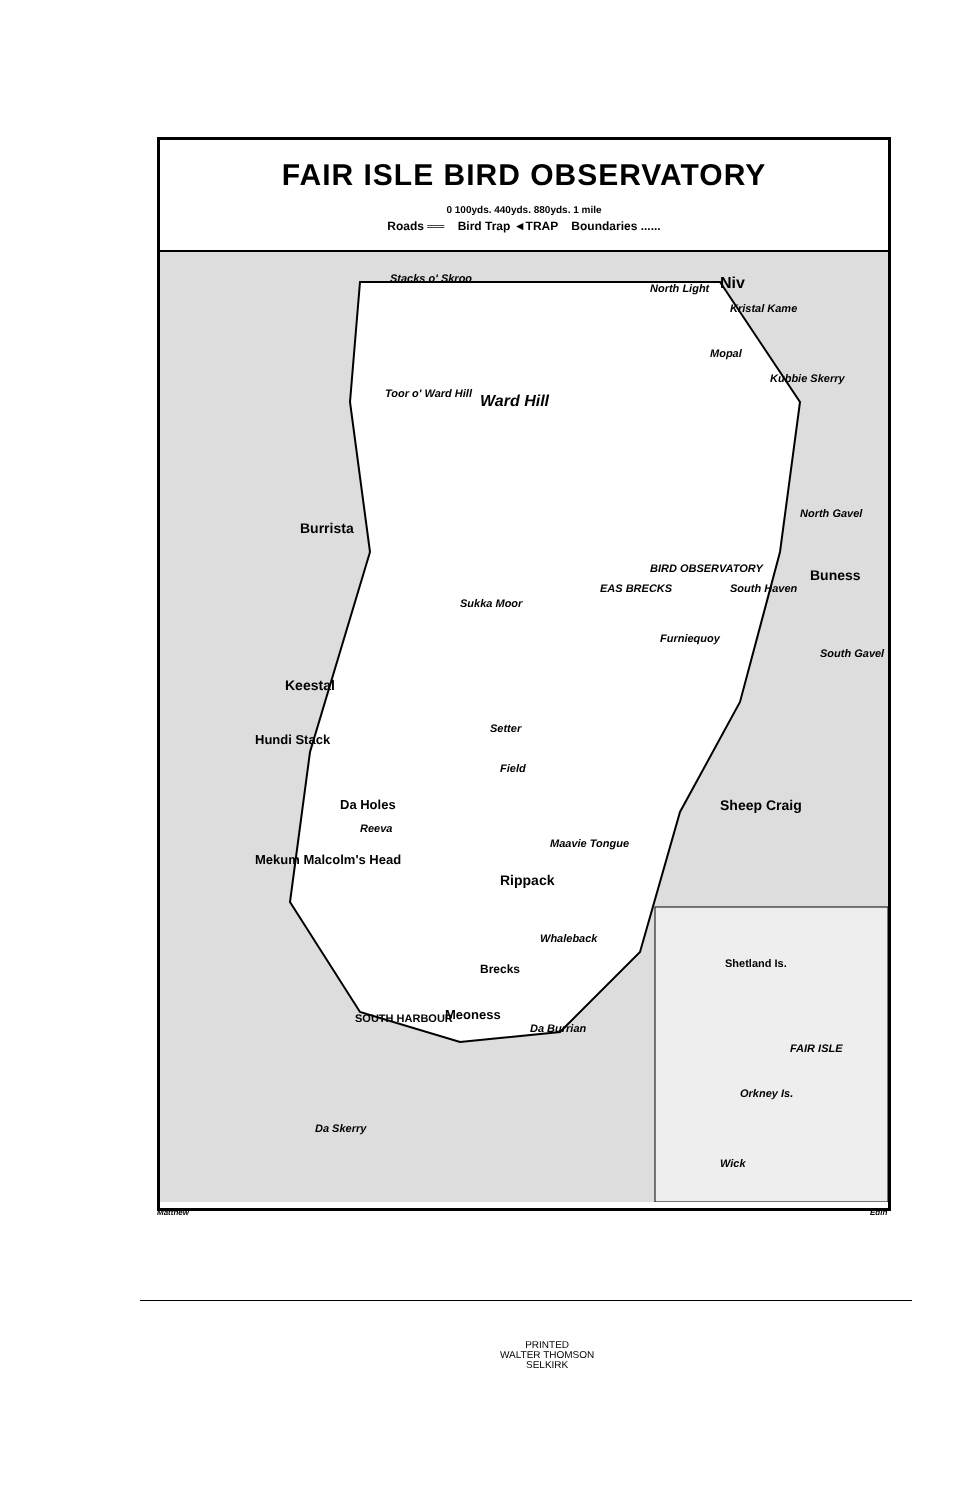FAIR ISLE BIRD OBSERVATORY
0 100yds. 440yds. 880yds. 1 mile
Roads ══ Bird Trap ◄TRAP Boundaries ......
Stacks o' Skroo
North Light Niv
Kristal Kame
Mopal
Kubbie Skerry
Ward Hill Toor o' Ward Hill
Burrista
North Gavel
Buness BIRD OBSERVATORY
EAS BRECKS South Haven
Sukka Moor
Furniequoy
South Gavel
Keestal
Hundi Stack
Setter
Field
Sheep Craig Da Holes
Reeva
Maavie Tongue
Mekum Malcolm's Head
Rippack
Whaleback
Brecks
SOUTH HARBOUR Meoness
Da Burrian
Da Skerry
Shetland Is.
FAIR ISLE
Orkney Is.
Wick
Matthew Edin
PRINTED
WALTER THOMSON
SELKIRK